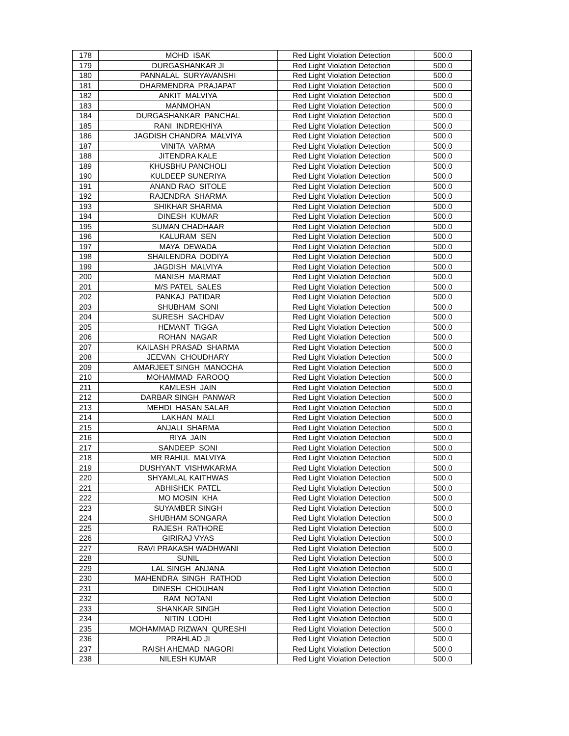| 178 | MOHD ISAK | Red Light Violation Detection | 500.0 |
| 179 | DURGASHANKAR JI | Red Light Violation Detection | 500.0 |
| 180 | PANNALAL SURYAVANSHI | Red Light Violation Detection | 500.0 |
| 181 | DHARMENDRA PRAJAPAT | Red Light Violation Detection | 500.0 |
| 182 | ANKIT MALVIYA | Red Light Violation Detection | 500.0 |
| 183 | MANMOHAN | Red Light Violation Detection | 500.0 |
| 184 | DURGASHANKAR PANCHAL | Red Light Violation Detection | 500.0 |
| 185 | RANI INDREKHIYA | Red Light Violation Detection | 500.0 |
| 186 | JAGDISH CHANDRA MALVIYA | Red Light Violation Detection | 500.0 |
| 187 | VINITA VARMA | Red Light Violation Detection | 500.0 |
| 188 | JITENDRA KALE | Red Light Violation Detection | 500.0 |
| 189 | KHUSBHU PANCHOLI | Red Light Violation Detection | 500.0 |
| 190 | KULDEEP SUNERIYA | Red Light Violation Detection | 500.0 |
| 191 | ANAND RAO SITOLE | Red Light Violation Detection | 500.0 |
| 192 | RAJENDRA SHARMA | Red Light Violation Detection | 500.0 |
| 193 | SHIKHAR SHARMA | Red Light Violation Detection | 500.0 |
| 194 | DINESH KUMAR | Red Light Violation Detection | 500.0 |
| 195 | SUMAN CHADHAAR | Red Light Violation Detection | 500.0 |
| 196 | KALURAM SEN | Red Light Violation Detection | 500.0 |
| 197 | MAYA DEWADA | Red Light Violation Detection | 500.0 |
| 198 | SHAILENDRA DODIYA | Red Light Violation Detection | 500.0 |
| 199 | JAGDISH MALVIYA | Red Light Violation Detection | 500.0 |
| 200 | MANISH MARMAT | Red Light Violation Detection | 500.0 |
| 201 | M/S PATEL SALES | Red Light Violation Detection | 500.0 |
| 202 | PANKAJ PATIDAR | Red Light Violation Detection | 500.0 |
| 203 | SHUBHAM SONI | Red Light Violation Detection | 500.0 |
| 204 | SURESH SACHDAV | Red Light Violation Detection | 500.0 |
| 205 | HEMANT TIGGA | Red Light Violation Detection | 500.0 |
| 206 | ROHAN NAGAR | Red Light Violation Detection | 500.0 |
| 207 | KAILASH PRASAD SHARMA | Red Light Violation Detection | 500.0 |
| 208 | JEEVAN CHOUDHARY | Red Light Violation Detection | 500.0 |
| 209 | AMARJEET SINGH MANOCHA | Red Light Violation Detection | 500.0 |
| 210 | MOHAMMAD FAROOQ | Red Light Violation Detection | 500.0 |
| 211 | KAMLESH JAIN | Red Light Violation Detection | 500.0 |
| 212 | DARBAR SINGH PANWAR | Red Light Violation Detection | 500.0 |
| 213 | MEHDI HASAN SALAR | Red Light Violation Detection | 500.0 |
| 214 | LAKHAN MALI | Red Light Violation Detection | 500.0 |
| 215 | ANJALI SHARMA | Red Light Violation Detection | 500.0 |
| 216 | RIYA JAIN | Red Light Violation Detection | 500.0 |
| 217 | SANDEEP SONI | Red Light Violation Detection | 500.0 |
| 218 | MR RAHUL MALVIYA | Red Light Violation Detection | 500.0 |
| 219 | DUSHYANT VISHWKARMA | Red Light Violation Detection | 500.0 |
| 220 | SHYAMLAL KAITHWAS | Red Light Violation Detection | 500.0 |
| 221 | ABHISHEK PATEL | Red Light Violation Detection | 500.0 |
| 222 | MO MOSIN KHA | Red Light Violation Detection | 500.0 |
| 223 | SUYAMBER SINGH | Red Light Violation Detection | 500.0 |
| 224 | SHUBHAM SONGARA | Red Light Violation Detection | 500.0 |
| 225 | RAJESH RATHORE | Red Light Violation Detection | 500.0 |
| 226 | GIRIRAJ VYAS | Red Light Violation Detection | 500.0 |
| 227 | RAVI PRAKASH WADHWANI | Red Light Violation Detection | 500.0 |
| 228 | SUNIL | Red Light Violation Detection | 500.0 |
| 229 | LAL SINGH ANJANA | Red Light Violation Detection | 500.0 |
| 230 | MAHENDRA SINGH RATHOD | Red Light Violation Detection | 500.0 |
| 231 | DINESH CHOUHAN | Red Light Violation Detection | 500.0 |
| 232 | RAM NOTANI | Red Light Violation Detection | 500.0 |
| 233 | SHANKAR SINGH | Red Light Violation Detection | 500.0 |
| 234 | NITIN LODHI | Red Light Violation Detection | 500.0 |
| 235 | MOHAMMAD RIZWAN QURESHI | Red Light Violation Detection | 500.0 |
| 236 | PRAHLAD JI | Red Light Violation Detection | 500.0 |
| 237 | RAISH AHEMAD NAGORI | Red Light Violation Detection | 500.0 |
| 238 | NILESH KUMAR | Red Light Violation Detection | 500.0 |